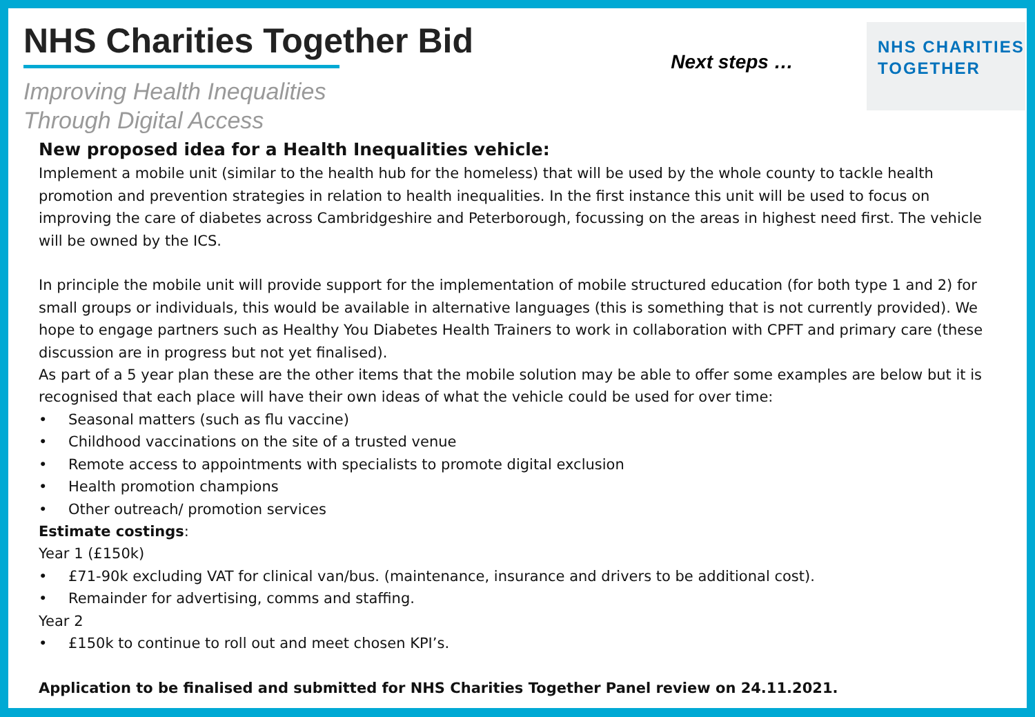NHS Charities Together Bid
Improving Health Inequalities
Through Digital Access
Next steps …
NHS CHARITIES
TOGETHER
New proposed idea for a Health Inequalities vehicle:
Implement a mobile unit (similar to the health hub for the homeless) that will be used by the whole county to tackle health promotion and prevention strategies in relation to health inequalities. In the first instance this unit will be used to focus on improving the care of diabetes across Cambridgeshire and Peterborough, focussing on the areas in highest need first. The vehicle will be owned by the ICS.
In principle the mobile unit will provide support for the implementation of mobile structured education (for both type 1 and 2) for small groups or individuals, this would be available in alternative languages (this is something that is not currently provided). We hope to engage partners such as Healthy You Diabetes Health Trainers to work in collaboration with CPFT and primary care (these discussion are in progress but not yet finalised).
As part of a 5 year plan these are the other items that the mobile solution may be able to offer some examples are below but it is recognised that each place will have their own ideas of what the vehicle could be used for over time:
• Seasonal matters (such as flu vaccine)
• Childhood vaccinations on the site of a trusted venue
• Remote access to appointments with specialists to promote digital exclusion
• Health promotion champions
• Other outreach/ promotion services
Estimate costings:
Year 1 (£150k)
• £71-90k excluding VAT for clinical van/bus. (maintenance, insurance and drivers to be additional cost).
• Remainder for advertising, comms and staffing.
Year 2
• £150k to continue to roll out and meet chosen KPI’s.
Application to be finalised and submitted for NHS Charities Together Panel review on 24.11.2021.